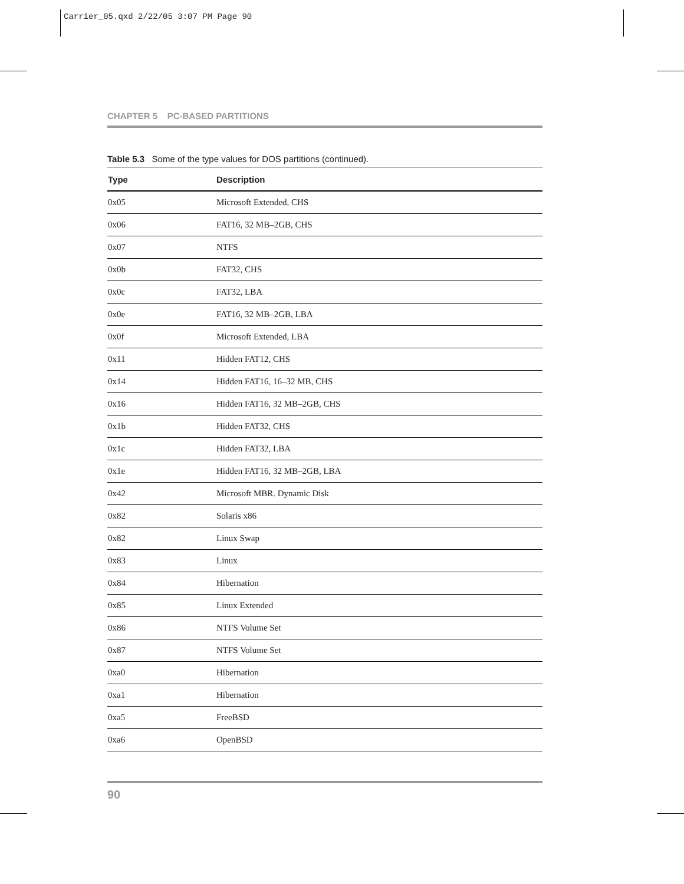Carrier_05.qxd 2/22/05 3:07 PM Page 90
CHAPTER 5 PC-BASED PARTITIONS
Table 5.3 Some of the type values for DOS partitions (continued).
| Type | Description |
| --- | --- |
| 0x05 | Microsoft Extended, CHS |
| 0x06 | FAT16, 32 MB–2GB, CHS |
| 0x07 | NTFS |
| 0x0b | FAT32, CHS |
| 0x0c | FAT32, LBA |
| 0x0e | FAT16, 32 MB–2GB, LBA |
| 0x0f | Microsoft Extended, LBA |
| 0x11 | Hidden FAT12, CHS |
| 0x14 | Hidden FAT16, 16–32 MB, CHS |
| 0x16 | Hidden FAT16, 32 MB–2GB, CHS |
| 0x1b | Hidden FAT32, CHS |
| 0x1c | Hidden FAT32, LBA |
| 0x1e | Hidden FAT16, 32 MB–2GB, LBA |
| 0x42 | Microsoft MBR. Dynamic Disk |
| 0x82 | Solaris x86 |
| 0x82 | Linux Swap |
| 0x83 | Linux |
| 0x84 | Hibernation |
| 0x85 | Linux Extended |
| 0x86 | NTFS Volume Set |
| 0x87 | NTFS Volume Set |
| 0xa0 | Hibernation |
| 0xa1 | Hibernation |
| 0xa5 | FreeBSD |
| 0xa6 | OpenBSD |
90